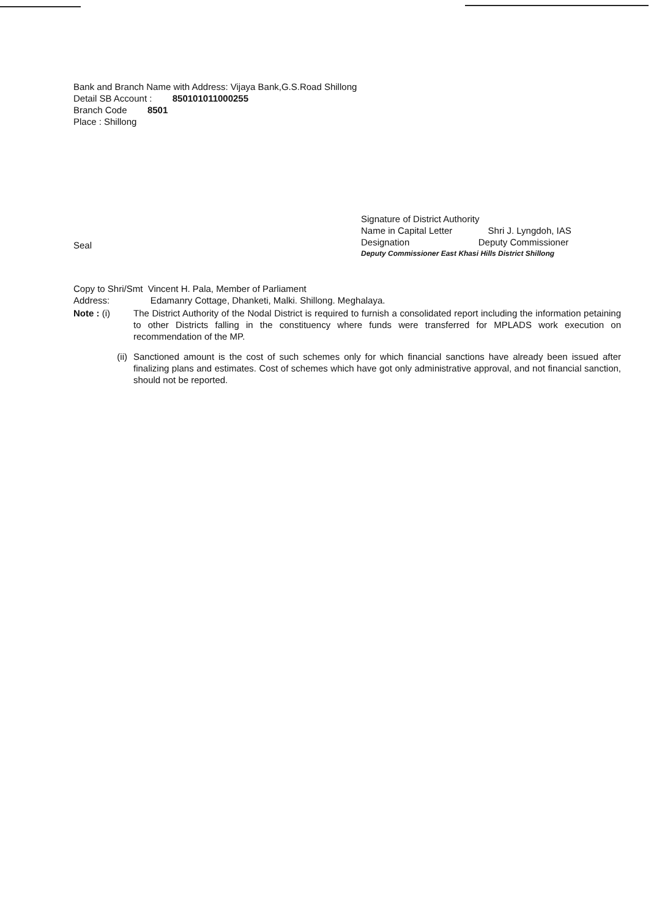Bank and Branch Name with Address: Vijaya Bank,G.S.Road Shillong
Detail SB Account : 850101011000255
Branch Code 8501
Place : Shillong
Signature of District Authority
Name in Capital Letter Shri J. Lyngdoh, IAS
Designation Deputy Commissioner
Deputy Commissioner East Khasi Hills District Shillong
Seal
Copy to Shri/Smt Vincent H. Pala, Member of Parliament
Address: Edamanry Cottage, Dhanketi, Malki. Shillong. Meghalaya.
Note : (i) The District Authority of the Nodal District is required to furnish a consolidated report including the information petaining to other Districts falling in the constituency where funds were transferred for MPLADS work execution on recommendation of the MP.
(ii) Sanctioned amount is the cost of such schemes only for which financial sanctions have already been issued after finalizing plans and estimates. Cost of schemes which have got only administrative approval, and not financial sanction, should not be reported.